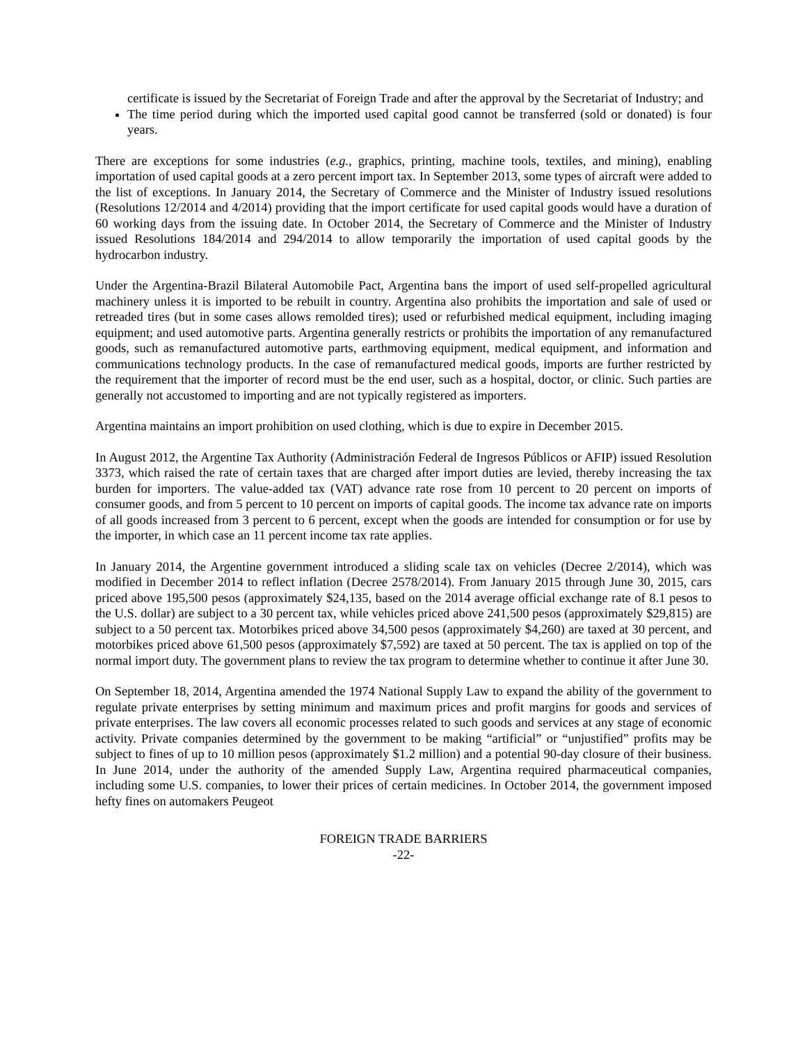certificate is issued by the Secretariat of Foreign Trade and after the approval by the Secretariat of Industry; and
The time period during which the imported used capital good cannot be transferred (sold or donated) is four years.
There are exceptions for some industries (e.g., graphics, printing, machine tools, textiles, and mining), enabling importation of used capital goods at a zero percent import tax. In September 2013, some types of aircraft were added to the list of exceptions. In January 2014, the Secretary of Commerce and the Minister of Industry issued resolutions (Resolutions 12/2014 and 4/2014) providing that the import certificate for used capital goods would have a duration of 60 working days from the issuing date. In October 2014, the Secretary of Commerce and the Minister of Industry issued Resolutions 184/2014 and 294/2014 to allow temporarily the importation of used capital goods by the hydrocarbon industry.
Under the Argentina-Brazil Bilateral Automobile Pact, Argentina bans the import of used self-propelled agricultural machinery unless it is imported to be rebuilt in country. Argentina also prohibits the importation and sale of used or retreaded tires (but in some cases allows remolded tires); used or refurbished medical equipment, including imaging equipment; and used automotive parts. Argentina generally restricts or prohibits the importation of any remanufactured goods, such as remanufactured automotive parts, earthmoving equipment, medical equipment, and information and communications technology products. In the case of remanufactured medical goods, imports are further restricted by the requirement that the importer of record must be the end user, such as a hospital, doctor, or clinic. Such parties are generally not accustomed to importing and are not typically registered as importers.
Argentina maintains an import prohibition on used clothing, which is due to expire in December 2015.
In August 2012, the Argentine Tax Authority (Administración Federal de Ingresos Públicos or AFIP) issued Resolution 3373, which raised the rate of certain taxes that are charged after import duties are levied, thereby increasing the tax burden for importers. The value-added tax (VAT) advance rate rose from 10 percent to 20 percent on imports of consumer goods, and from 5 percent to 10 percent on imports of capital goods. The income tax advance rate on imports of all goods increased from 3 percent to 6 percent, except when the goods are intended for consumption or for use by the importer, in which case an 11 percent income tax rate applies.
In January 2014, the Argentine government introduced a sliding scale tax on vehicles (Decree 2/2014), which was modified in December 2014 to reflect inflation (Decree 2578/2014). From January 2015 through June 30, 2015, cars priced above 195,500 pesos (approximately $24,135, based on the 2014 average official exchange rate of 8.1 pesos to the U.S. dollar) are subject to a 30 percent tax, while vehicles priced above 241,500 pesos (approximately $29,815) are subject to a 50 percent tax. Motorbikes priced above 34,500 pesos (approximately $4,260) are taxed at 30 percent, and motorbikes priced above 61,500 pesos (approximately $7,592) are taxed at 50 percent. The tax is applied on top of the normal import duty. The government plans to review the tax program to determine whether to continue it after June 30.
On September 18, 2014, Argentina amended the 1974 National Supply Law to expand the ability of the government to regulate private enterprises by setting minimum and maximum prices and profit margins for goods and services of private enterprises. The law covers all economic processes related to such goods and services at any stage of economic activity. Private companies determined by the government to be making “artificial” or “unjustified” profits may be subject to fines of up to 10 million pesos (approximately $1.2 million) and a potential 90-day closure of their business. In June 2014, under the authority of the amended Supply Law, Argentina required pharmaceutical companies, including some U.S. companies, to lower their prices of certain medicines. In October 2014, the government imposed hefty fines on automakers Peugeot
FOREIGN TRADE BARRIERS
-22-